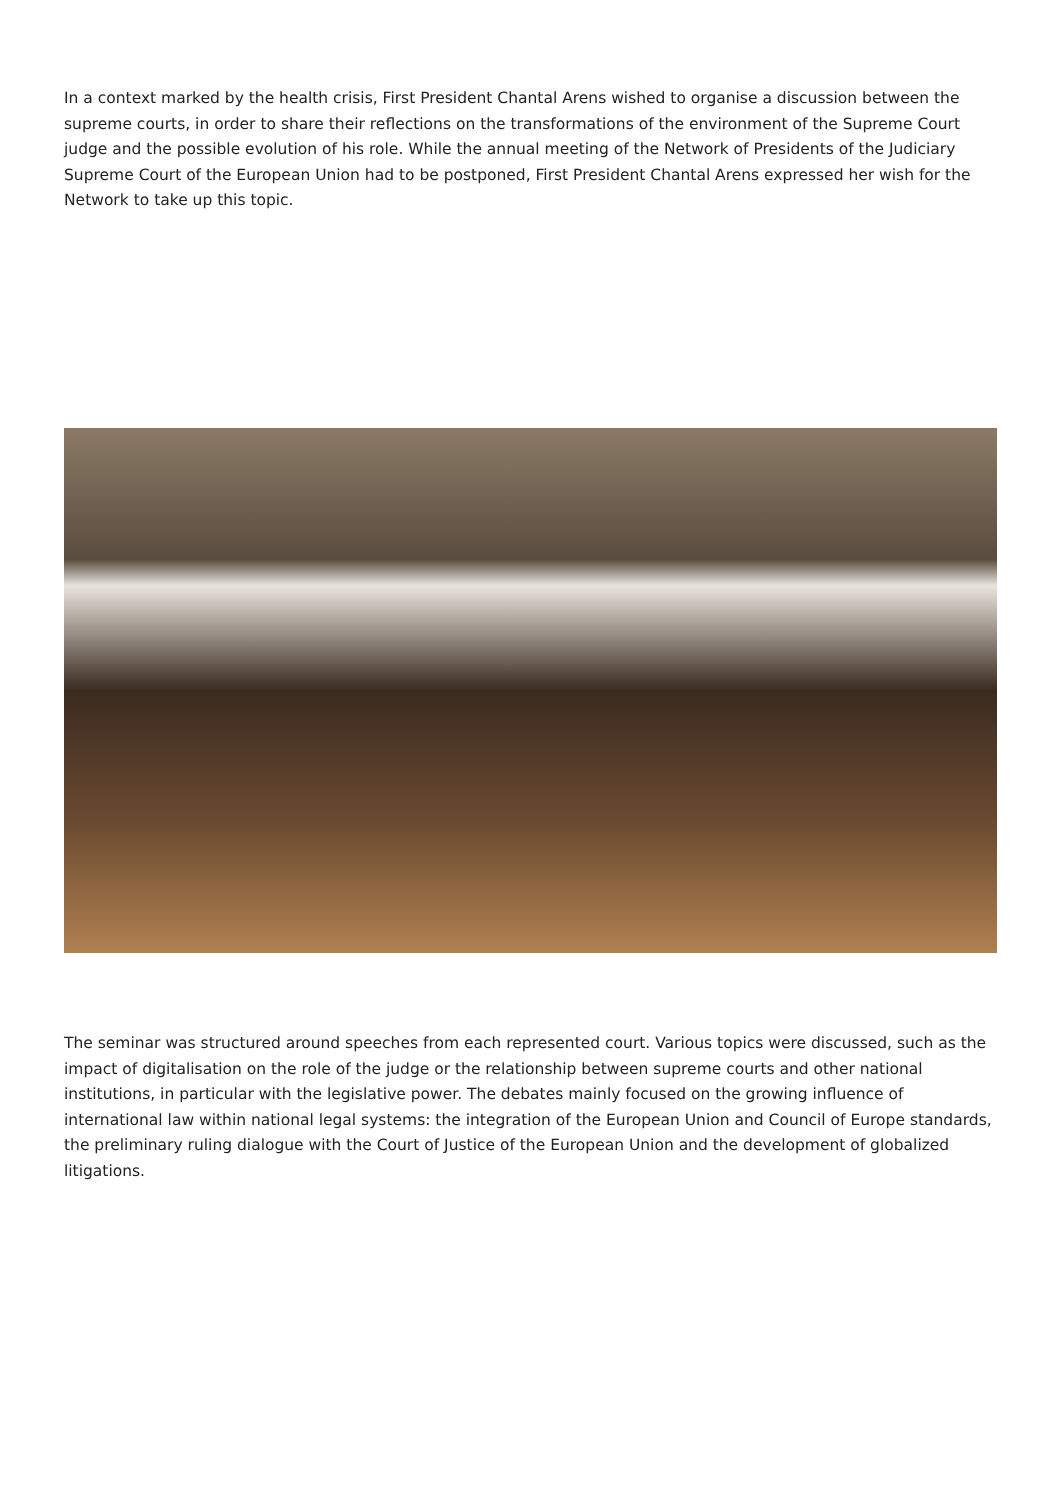In a context marked by the health crisis, First President Chantal Arens wished to organise a discussion between the supreme courts, in order to share their reflections on the transformations of the environment of the Supreme Court judge and the possible evolution of his role. While the annual meeting of the Network of Presidents of the Judiciary Supreme Court of the European Union had to be postponed, First President Chantal Arens expressed her wish for the Network to take up this topic.
The seminar was structured around speeches from each represented court. Various topics were discussed, such as the impact of digitalisation on the role of the judge or the relationship between supreme courts and other national institutions, in particular with the legislative power. The debates mainly focused on the growing influence of international law within national legal systems: the integration of the European Union and Council of Europe standards, the preliminary ruling dialogue with the Court of Justice of the European Union and the development of globalized litigations.